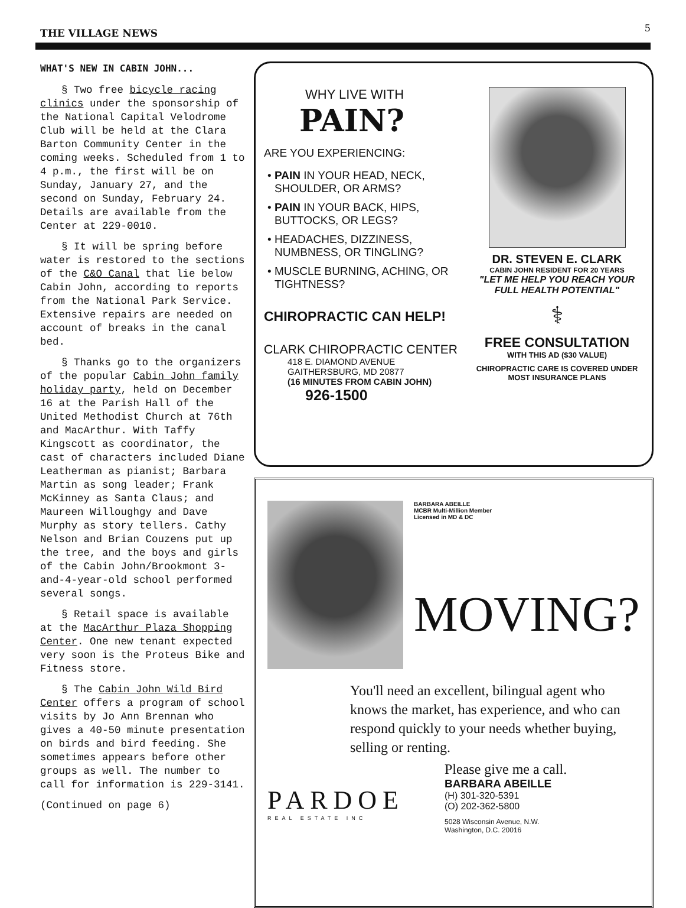THE VILLAGE NEWS 5
WHAT'S NEW IN CABIN JOHN...
§ Two free bicycle racing clinics under the sponsorship of the National Capital Velodrome Club will be held at the Clara Barton Community Center in the coming weeks. Scheduled from 1 to 4 p.m., the first will be on Sunday, January 27, and the second on Sunday, February 24. Details are available from the Center at 229-0010.
§ It will be spring before water is restored to the sections of the C&O Canal that lie below Cabin John, according to reports from the National Park Service. Extensive repairs are needed on account of breaks in the canal bed.
§ Thanks go to the organizers of the popular Cabin John family holiday party, held on December 16 at the Parish Hall of the United Methodist Church at 76th and MacArthur. With Taffy Kingscott as coordinator, the cast of characters included Diane Leatherman as pianist; Barbara Martin as song leader; Frank McKinney as Santa Claus; and Maureen Willoughgy and Dave Murphy as story tellers. Cathy Nelson and Brian Couzens put up the tree, and the boys and girls of the Cabin John/Brookmont 3-and-4-year-old school performed several songs.
§ Retail space is available at the MacArthur Plaza Shopping Center. One new tenant expected very soon is the Proteus Bike and Fitness store.
§ The Cabin John Wild Bird Center offers a program of school visits by Jo Ann Brennan who gives a 40-50 minute presentation on birds and bird feeding. She sometimes appears before other groups as well. The number to call for information is 229-3141.
(Continued on page 6)
WHY LIVE WITH
PAIN?
ARE YOU EXPERIENCING:
PAIN IN YOUR HEAD, NECK, SHOULDER, OR ARMS?
PAIN IN YOUR BACK, HIPS, BUTTOCKS, OR LEGS?
HEADACHES, DIZZINESS, NUMBNESS, OR TINGLING?
MUSCLE BURNING, ACHING, OR TIGHTNESS?
CHIROPRACTIC CAN HELP!
CLARK CHIROPRACTIC CENTER
418 E. DIAMOND AVENUE
GAITHERSBURG, MD 20877
(16 MINUTES FROM CABIN JOHN)
926-1500
DR. STEVEN E. CLARK
CABIN JOHN RESIDENT FOR 20 YEARS
"LET ME HELP YOU REACH YOUR FULL HEALTH POTENTIAL"
⚕
FREE CONSULTATION
WITH THIS AD ($30 VALUE)
CHIROPRACTIC CARE IS COVERED UNDER MOST INSURANCE PLANS
BARBARA ABEILLE
MCBR Multi-Million Member
Licensed in MD & DC
MOVING?
You'll need an excellent, bilingual agent who knows the market, has experience, and who can respond quickly to your needs whether buying, selling or renting.
PARDOE
REAL ESTATE INC
Please give me a call.
BARBARA ABEILLE
(H) 301-320-5391
(O) 202-362-5800
5028 Wisconsin Avenue, N.W.
Washington, D.C. 20016